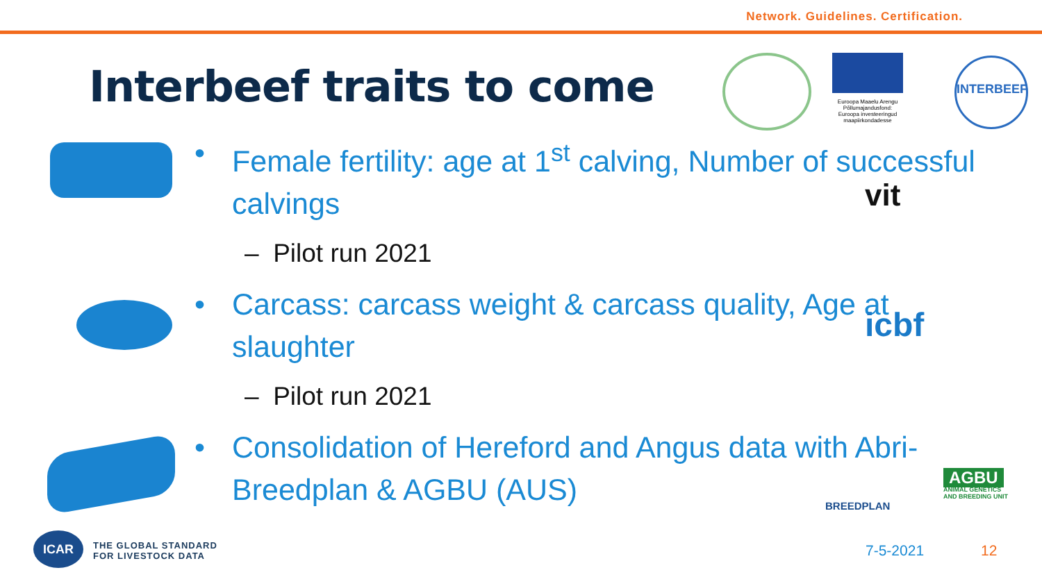Network. Guidelines. Certification.
Interbeef traits to come
• Female fertility: age at 1<sup>st</sup> calving, Number of successful calvings
– Pilot run 2021
• Carcass: carcass weight & carcass quality, Age at slaughter
– Pilot run 2021
• Consolidation of Hereford and Angus data with Abri-Breedplan & AGBU (AUS)
Euroopa Maaelu Arengu Põllumajandusfond: Euroopa investeeringud maapiirkondadesse
INTERBEEF
vit
icbf
BREEDPLAN
AGBU
ANIMAL GENETICS
AND BREEDING UNIT
ICAR
THE GLOBAL STANDARD
FOR LIVESTOCK DATA
7-5-2021 12